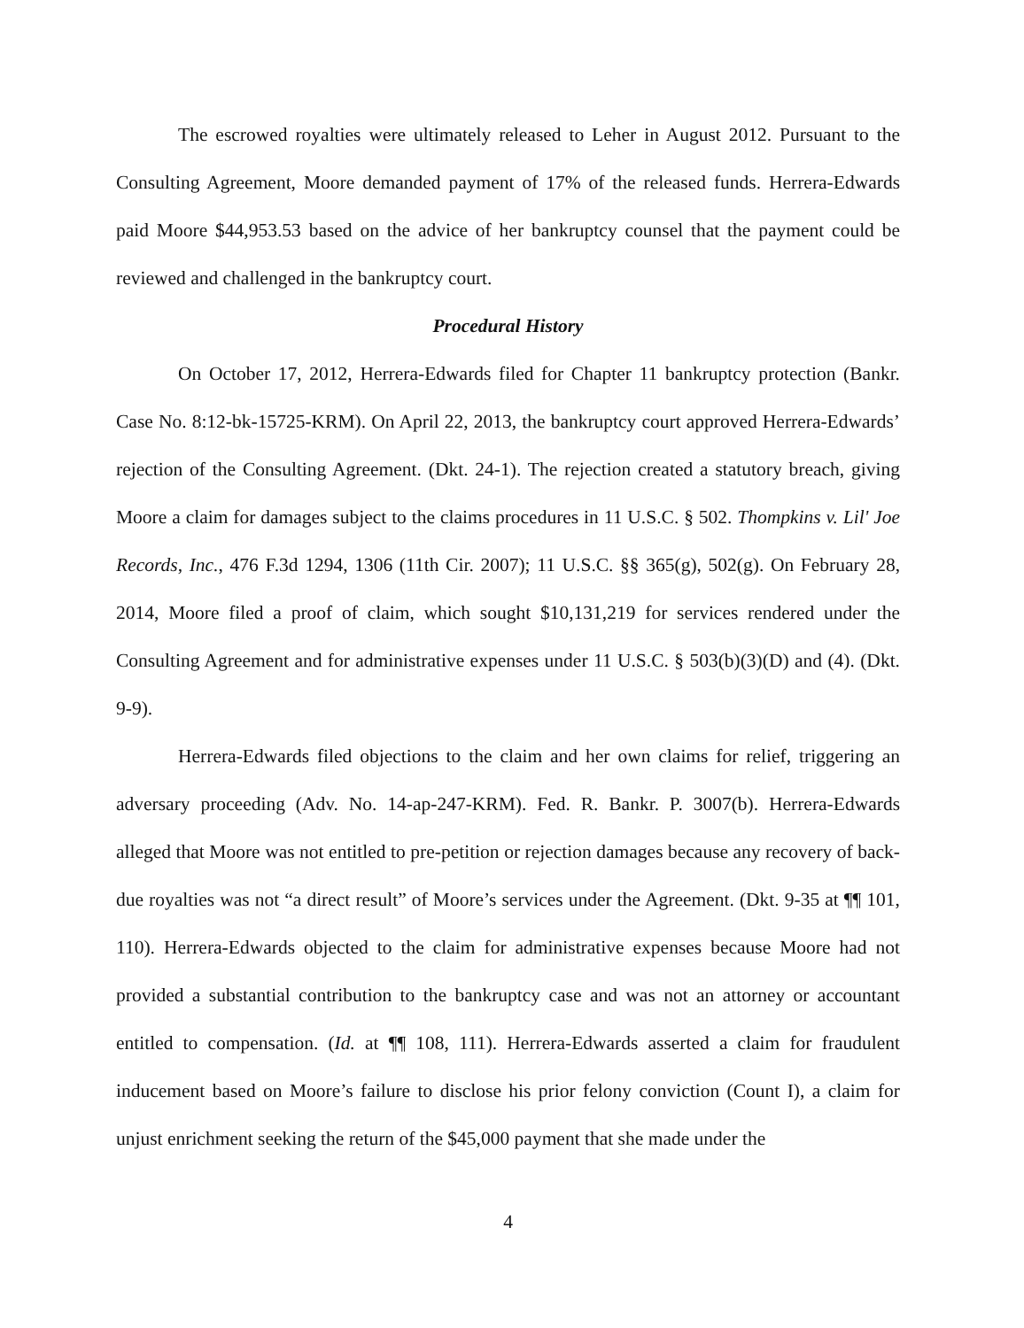The escrowed royalties were ultimately released to Leher in August 2012. Pursuant to the Consulting Agreement, Moore demanded payment of 17% of the released funds. Herrera-Edwards paid Moore $44,953.53 based on the advice of her bankruptcy counsel that the payment could be reviewed and challenged in the bankruptcy court.
Procedural History
On October 17, 2012, Herrera-Edwards filed for Chapter 11 bankruptcy protection (Bankr. Case No. 8:12-bk-15725-KRM). On April 22, 2013, the bankruptcy court approved Herrera-Edwards’ rejection of the Consulting Agreement. (Dkt. 24-1). The rejection created a statutory breach, giving Moore a claim for damages subject to the claims procedures in 11 U.S.C. § 502. Thompkins v. Lil' Joe Records, Inc., 476 F.3d 1294, 1306 (11th Cir. 2007); 11 U.S.C. §§ 365(g), 502(g). On February 28, 2014, Moore filed a proof of claim, which sought $10,131,219 for services rendered under the Consulting Agreement and for administrative expenses under 11 U.S.C. § 503(b)(3)(D) and (4). (Dkt. 9-9).
Herrera-Edwards filed objections to the claim and her own claims for relief, triggering an adversary proceeding (Adv. No. 14-ap-247-KRM). Fed. R. Bankr. P. 3007(b). Herrera-Edwards alleged that Moore was not entitled to pre-petition or rejection damages because any recovery of back-due royalties was not “a direct result” of Moore’s services under the Agreement. (Dkt. 9-35 at ¶¶ 101, 110). Herrera-Edwards objected to the claim for administrative expenses because Moore had not provided a substantial contribution to the bankruptcy case and was not an attorney or accountant entitled to compensation. (Id. at ¶¶ 108, 111). Herrera-Edwards asserted a claim for fraudulent inducement based on Moore’s failure to disclose his prior felony conviction (Count I), a claim for unjust enrichment seeking the return of the $45,000 payment that she made under the
4